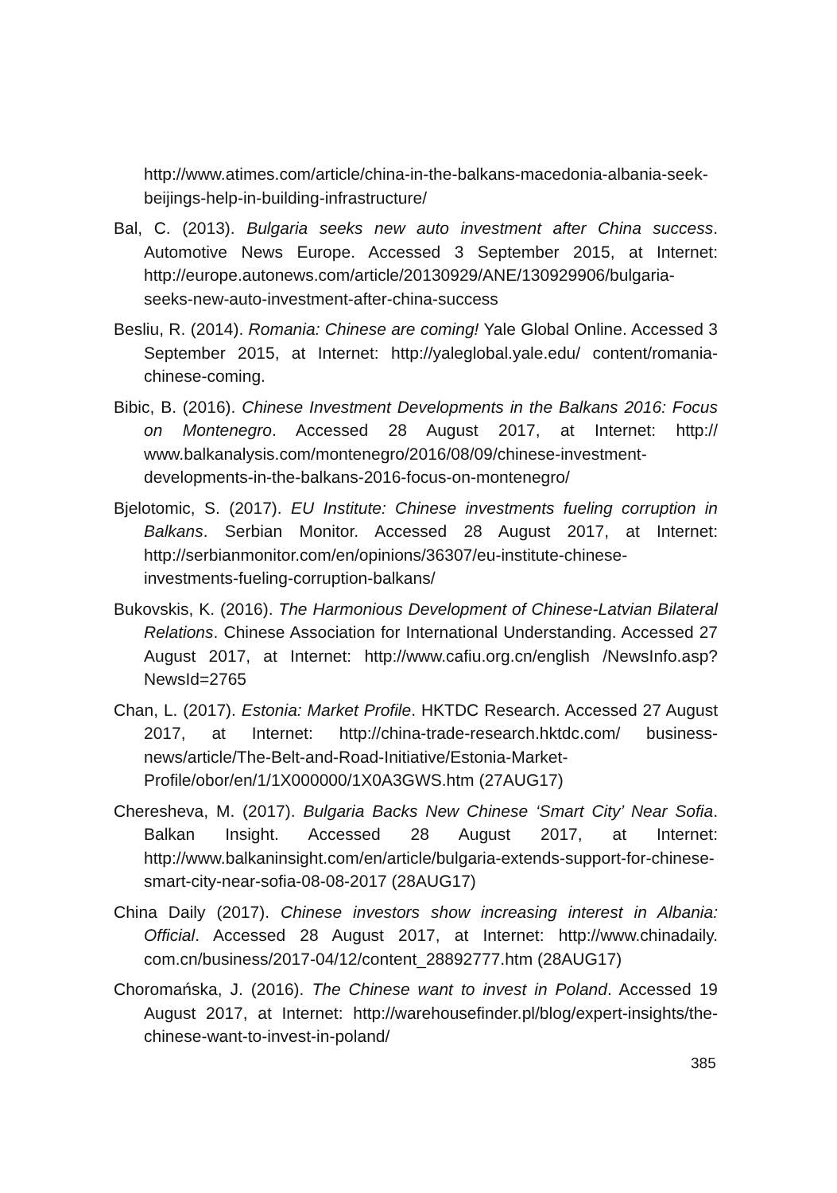http://www.atimes.com/article/china-in-the-balkans-macedonia-albania-seek-beijings-help-in-building-infrastructure/
Bal, C. (2013). Bulgaria seeks new auto investment after China success. Automotive News Europe. Accessed 3 September 2015, at Internet: http://europe.autonews.com/article/20130929/ANE/130929906/bulgaria-seeks-new-auto-investment-after-china-success
Besliu, R. (2014). Romania: Chinese are coming! Yale Global Online. Accessed 3 September 2015, at Internet: http://yaleglobal.yale.edu/ content/romania-chinese-coming.
Bibic, B. (2016). Chinese Investment Developments in the Balkans 2016: Focus on Montenegro. Accessed 28 August 2017, at Internet: http:// www.balkanalysis.com/montenegro/2016/08/09/chinese-investment-developments-in-the-balkans-2016-focus-on-montenegro/
Bjelotomic, S. (2017). EU Institute: Chinese investments fueling corruption in Balkans. Serbian Monitor. Accessed 28 August 2017, at Internet: http://serbianmonitor.com/en/opinions/36307/eu-institute-chinese-investments-fueling-corruption-balkans/
Bukovskis, K. (2016). The Harmonious Development of Chinese-Latvian Bilateral Relations. Chinese Association for International Understanding. Accessed 27 August 2017, at Internet: http://www.cafiu.org.cn/english /NewsInfo.asp?NewsId=2765
Chan, L. (2017). Estonia: Market Profile. HKTDC Research. Accessed 27 August 2017, at Internet: http://china-trade-research.hktdc.com/ business-news/article/The-Belt-and-Road-Initiative/Estonia-Market-Profile/obor/en/1/1X000000/1X0A3GWS.htm (27AUG17)
Cheresheva, M. (2017). Bulgaria Backs New Chinese ‘Smart City’ Near Sofia. Balkan Insight. Accessed 28 August 2017, at Internet: http://www.balkaninsight.com/en/article/bulgaria-extends-support-for-chinese-smart-city-near-sofia-08-08-2017 (28AUG17)
China Daily (2017). Chinese investors show increasing interest in Albania: Official. Accessed 28 August 2017, at Internet: http://www.chinadaily. com.cn/business/2017-04/12/content_28892777.htm (28AUG17)
Choromańska, J. (2016). The Chinese want to invest in Poland. Accessed 19 August 2017, at Internet: http://warehousefinder.pl/blog/expert-insights/the-chinese-want-to-invest-in-poland/
385